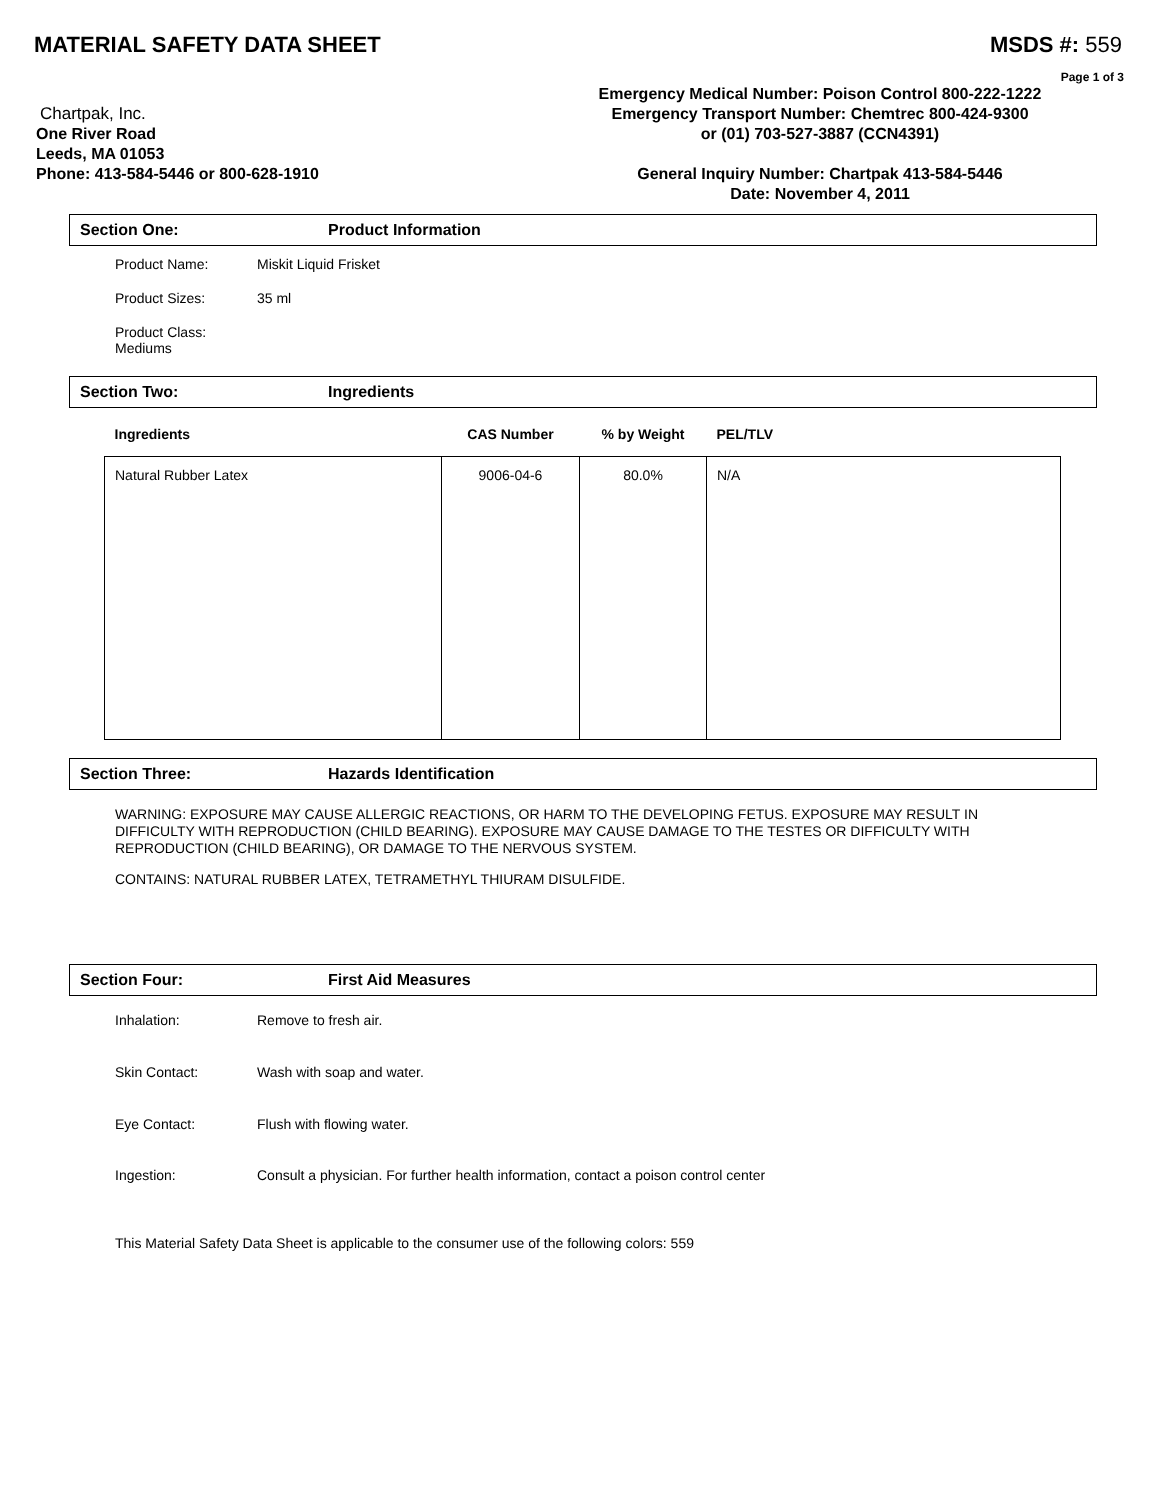MATERIAL SAFETY DATA SHEET MSDS #: 559
Page 1 of 3
Chartpak, Inc.
One River Road
Leeds, MA 01053
Phone: 413-584-5446 or 800-628-1910
Emergency Medical Number: Poison Control 800-222-1222
Emergency Transport Number: Chemtrec 800-424-9300
or (01) 703-527-3887 (CCN4391)
General Inquiry Number: Chartpak 413-584-5446
Date: November 4, 2011
Section One: Product Information
Product Name: Miskit Liquid Frisket
Product Sizes: 35 ml
Product Class: Mediums
Section Two: Ingredients
| Ingredients | CAS Number | % by Weight | PEL/TLV |
| --- | --- | --- | --- |
| Natural Rubber Latex | 9006-04-6 | 80.0% | N/A |
Section Three: Hazards Identification
WARNING: EXPOSURE MAY CAUSE ALLERGIC REACTIONS, OR HARM TO THE DEVELOPING FETUS. EXPOSURE MAY RESULT IN DIFFICULTY WITH REPRODUCTION (CHILD BEARING). EXPOSURE MAY CAUSE DAMAGE TO THE TESTES OR DIFFICULTY WITH REPRODUCTION (CHILD BEARING), OR DAMAGE TO THE NERVOUS SYSTEM.
CONTAINS: NATURAL RUBBER LATEX, TETRAMETHYL THIURAM DISULFIDE.
Section Four: First Aid Measures
Inhalation: Remove to fresh air.
Skin Contact: Wash with soap and water.
Eye Contact: Flush with flowing water.
Ingestion: Consult a physician. For further health information, contact a poison control center
This Material Safety Data Sheet is applicable to the consumer use of the following colors: 559